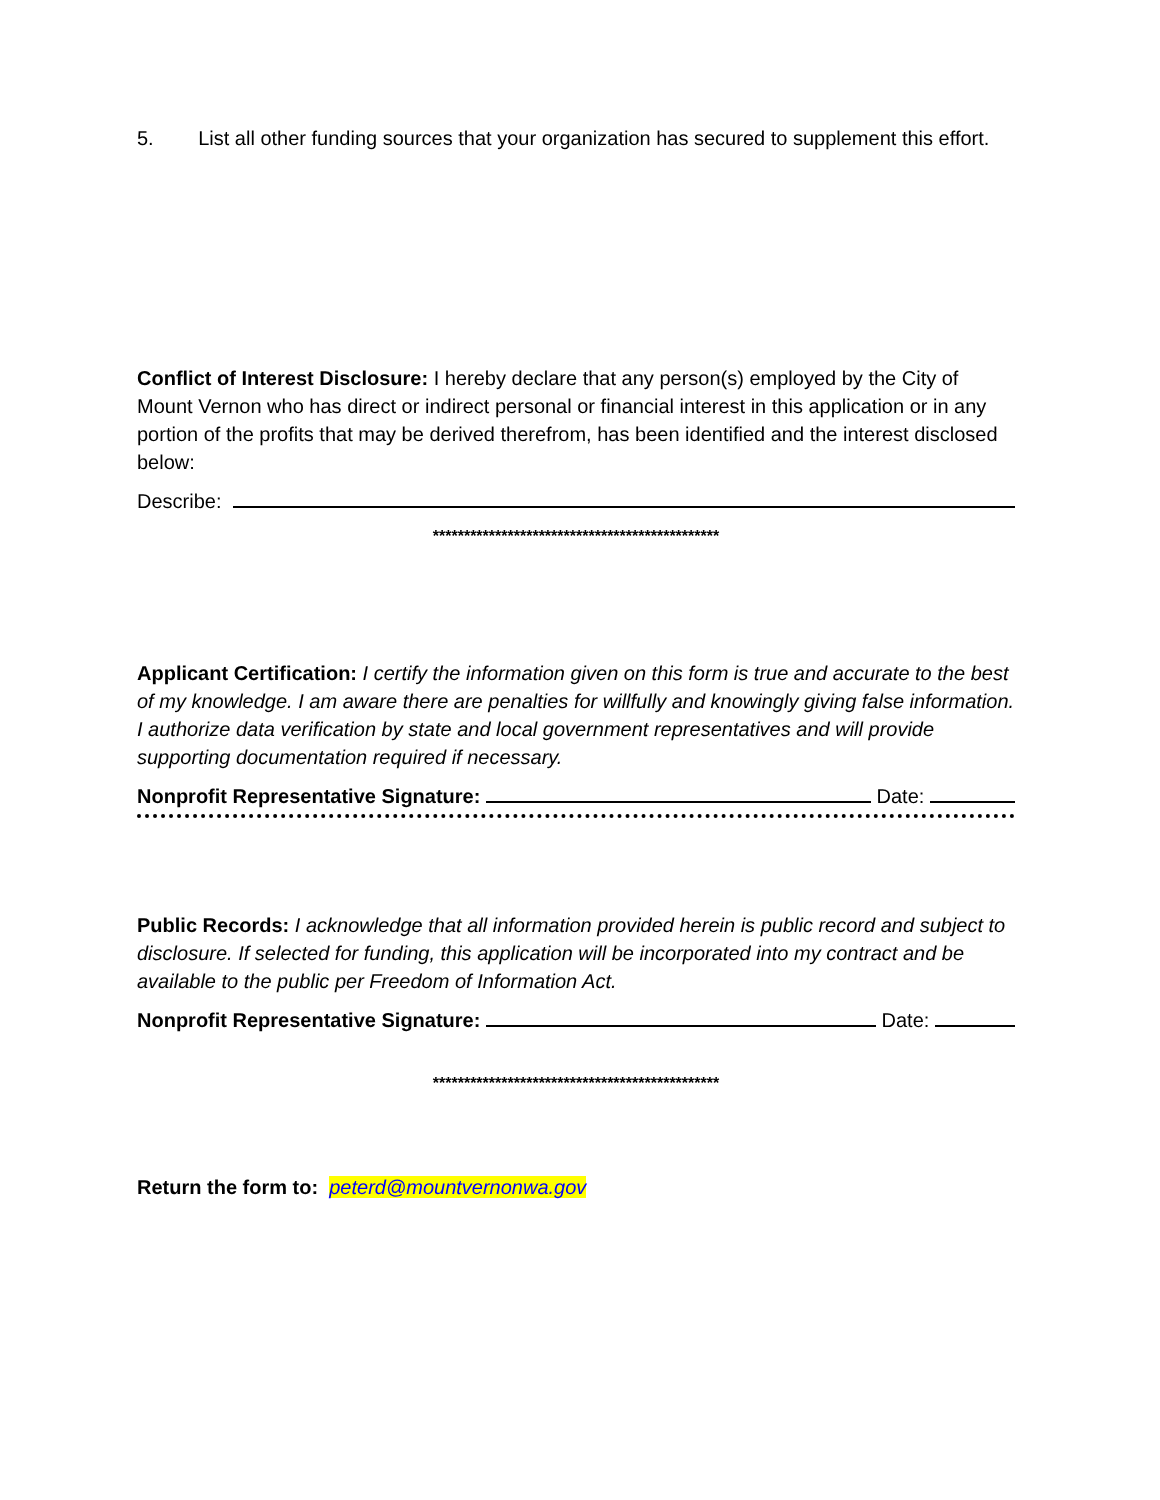5. List all other funding sources that your organization has secured to supplement this effort.
Conflict of Interest Disclosure: I hereby declare that any person(s) employed by the City of Mount Vernon who has direct or indirect personal or financial interest in this application or in any portion of the profits that may be derived therefrom, has been identified and the interest disclosed below:
Describe:
**********************************************
Applicant Certification: I certify the information given on this form is true and accurate to the best of my knowledge. I am aware there are penalties for willfully and knowingly giving false information. I authorize data verification by state and local government representatives and will provide supporting documentation required if necessary.
Nonprofit Representative Signature: Date:
Public Records: I acknowledge that all information provided herein is public record and subject to disclosure. If selected for funding, this application will be incorporated into my contract and be available to the public per Freedom of Information Act.
Nonprofit Representative Signature: Date:
**********************************************
Return the form to: peterd@mountvernonwa.gov